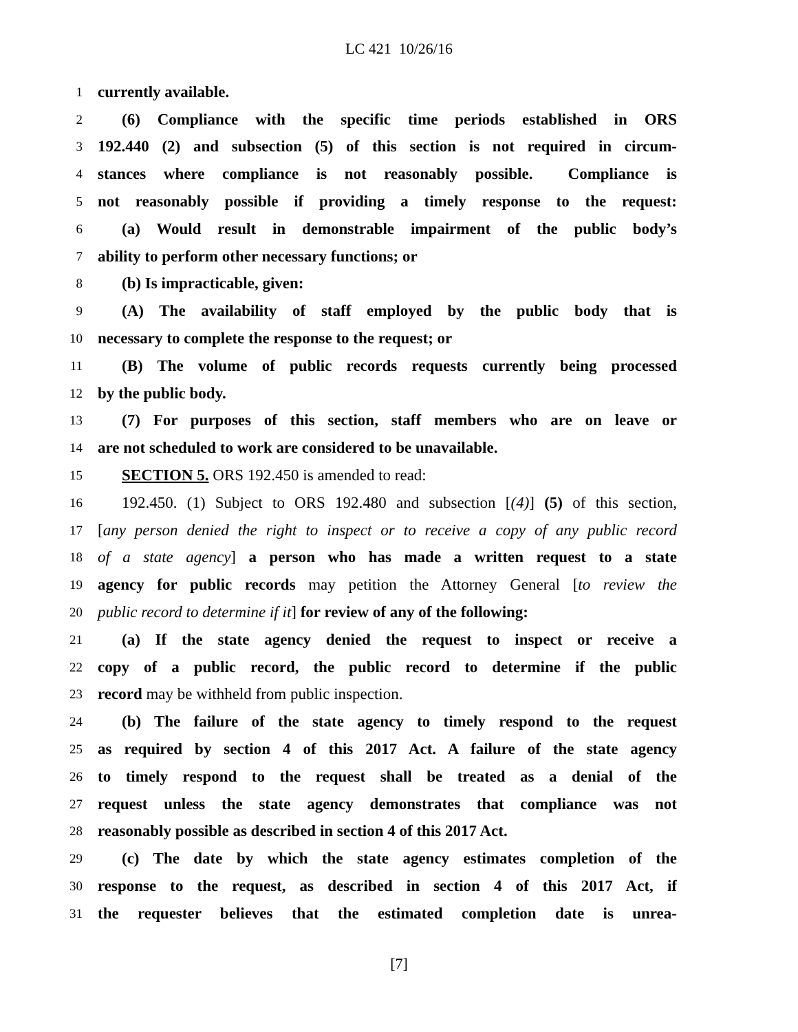LC 421 10/26/16
1 currently available.
2 (6) Compliance with the specific time periods established in ORS
3 192.440 (2) and subsection (5) of this section is not required in circum-
4 stances where compliance is not reasonably possible. Compliance is
5 not reasonably possible if providing a timely response to the request:
6 (a) Would result in demonstrable impairment of the public body’s
7 ability to perform other necessary functions; or
8 (b) Is impracticable, given:
9 (A) The availability of staff employed by the public body that is
10 necessary to complete the response to the request; or
11 (B) The volume of public records requests currently being processed
12 by the public body.
13 (7) For purposes of this section, staff members who are on leave or
14 are not scheduled to work are considered to be unavailable.
15 SECTION 5. ORS 192.450 is amended to read:
16 192.450. (1) Subject to ORS 192.480 and subsection [(4)] (5) of this section,
17 [any person denied the right to inspect or to receive a copy of any public record
18 of a state agency] a person who has made a written request to a state
19 agency for public records may petition the Attorney General [to review the
20 public record to determine if it] for review of any of the following:
21 (a) If the state agency denied the request to inspect or receive a
22 copy of a public record, the public record to determine if the public
23 record may be withheld from public inspection.
24 (b) The failure of the state agency to timely respond to the request
25 as required by section 4 of this 2017 Act. A failure of the state agency
26 to timely respond to the request shall be treated as a denial of the
27 request unless the state agency demonstrates that compliance was not
28 reasonably possible as described in section 4 of this 2017 Act.
29 (c) The date by which the state agency estimates completion of the
30 response to the request, as described in section 4 of this 2017 Act, if
31 the requester believes that the estimated completion date is unrea-
[7]